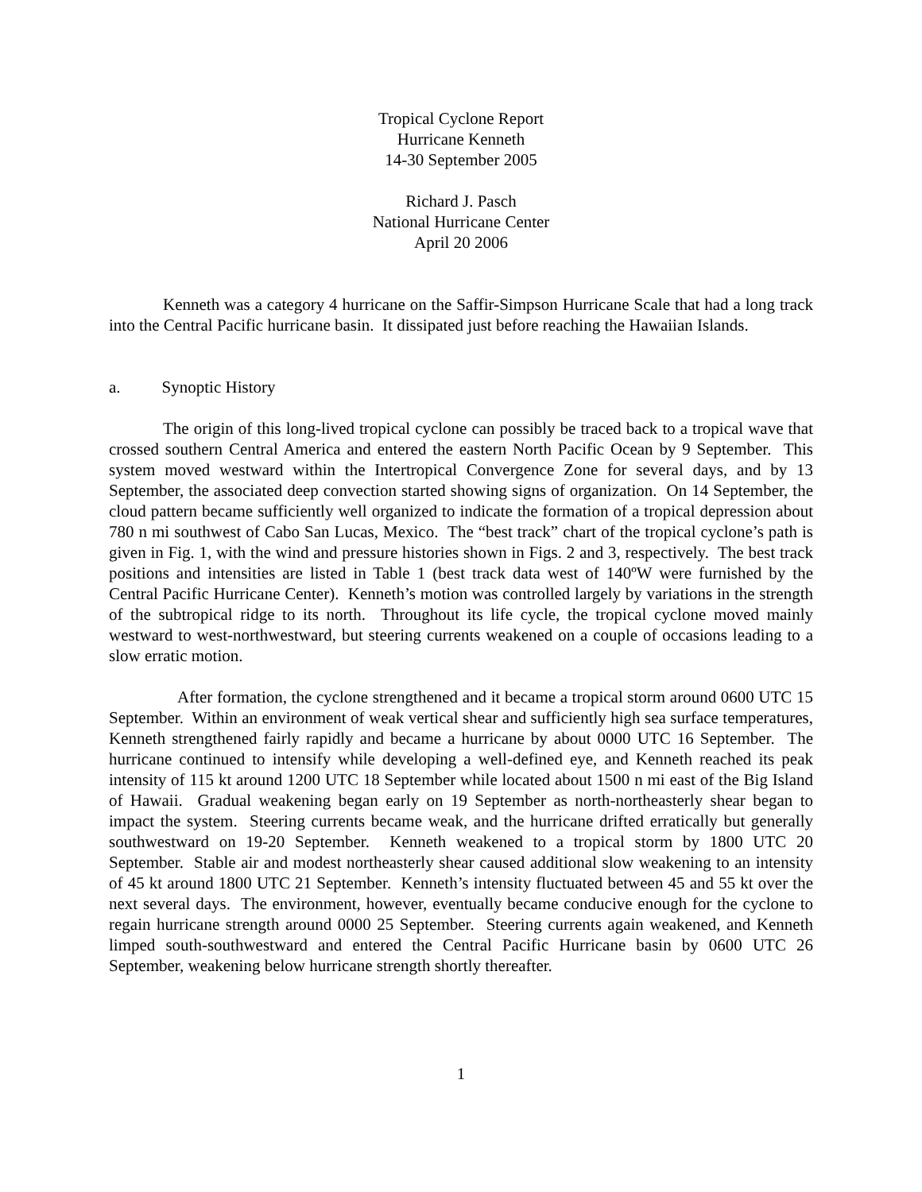Tropical Cyclone Report
Hurricane Kenneth
14-30 September 2005
Richard J. Pasch
National Hurricane Center
April 20 2006
Kenneth was a category 4 hurricane on the Saffir-Simpson Hurricane Scale that had a long track into the Central Pacific hurricane basin. It dissipated just before reaching the Hawaiian Islands.
a. Synoptic History
The origin of this long-lived tropical cyclone can possibly be traced back to a tropical wave that crossed southern Central America and entered the eastern North Pacific Ocean by 9 September. This system moved westward within the Intertropical Convergence Zone for several days, and by 13 September, the associated deep convection started showing signs of organization. On 14 September, the cloud pattern became sufficiently well organized to indicate the formation of a tropical depression about 780 n mi southwest of Cabo San Lucas, Mexico. The “best track” chart of the tropical cyclone’s path is given in Fig. 1, with the wind and pressure histories shown in Figs. 2 and 3, respectively. The best track positions and intensities are listed in Table 1 (best track data west of 140ºW were furnished by the Central Pacific Hurricane Center). Kenneth’s motion was controlled largely by variations in the strength of the subtropical ridge to its north. Throughout its life cycle, the tropical cyclone moved mainly westward to west-northwestward, but steering currents weakened on a couple of occasions leading to a slow erratic motion.
After formation, the cyclone strengthened and it became a tropical storm around 0600 UTC 15 September. Within an environment of weak vertical shear and sufficiently high sea surface temperatures, Kenneth strengthened fairly rapidly and became a hurricane by about 0000 UTC 16 September. The hurricane continued to intensify while developing a well-defined eye, and Kenneth reached its peak intensity of 115 kt around 1200 UTC 18 September while located about 1500 n mi east of the Big Island of Hawaii. Gradual weakening began early on 19 September as north-northeasterly shear began to impact the system. Steering currents became weak, and the hurricane drifted erratically but generally southwestward on 19-20 September. Kenneth weakened to a tropical storm by 1800 UTC 20 September. Stable air and modest northeasterly shear caused additional slow weakening to an intensity of 45 kt around 1800 UTC 21 September. Kenneth’s intensity fluctuated between 45 and 55 kt over the next several days. The environment, however, eventually became conducive enough for the cyclone to regain hurricane strength around 0000 25 September. Steering currents again weakened, and Kenneth limped south-southwestward and entered the Central Pacific Hurricane basin by 0600 UTC 26 September, weakening below hurricane strength shortly thereafter.
1